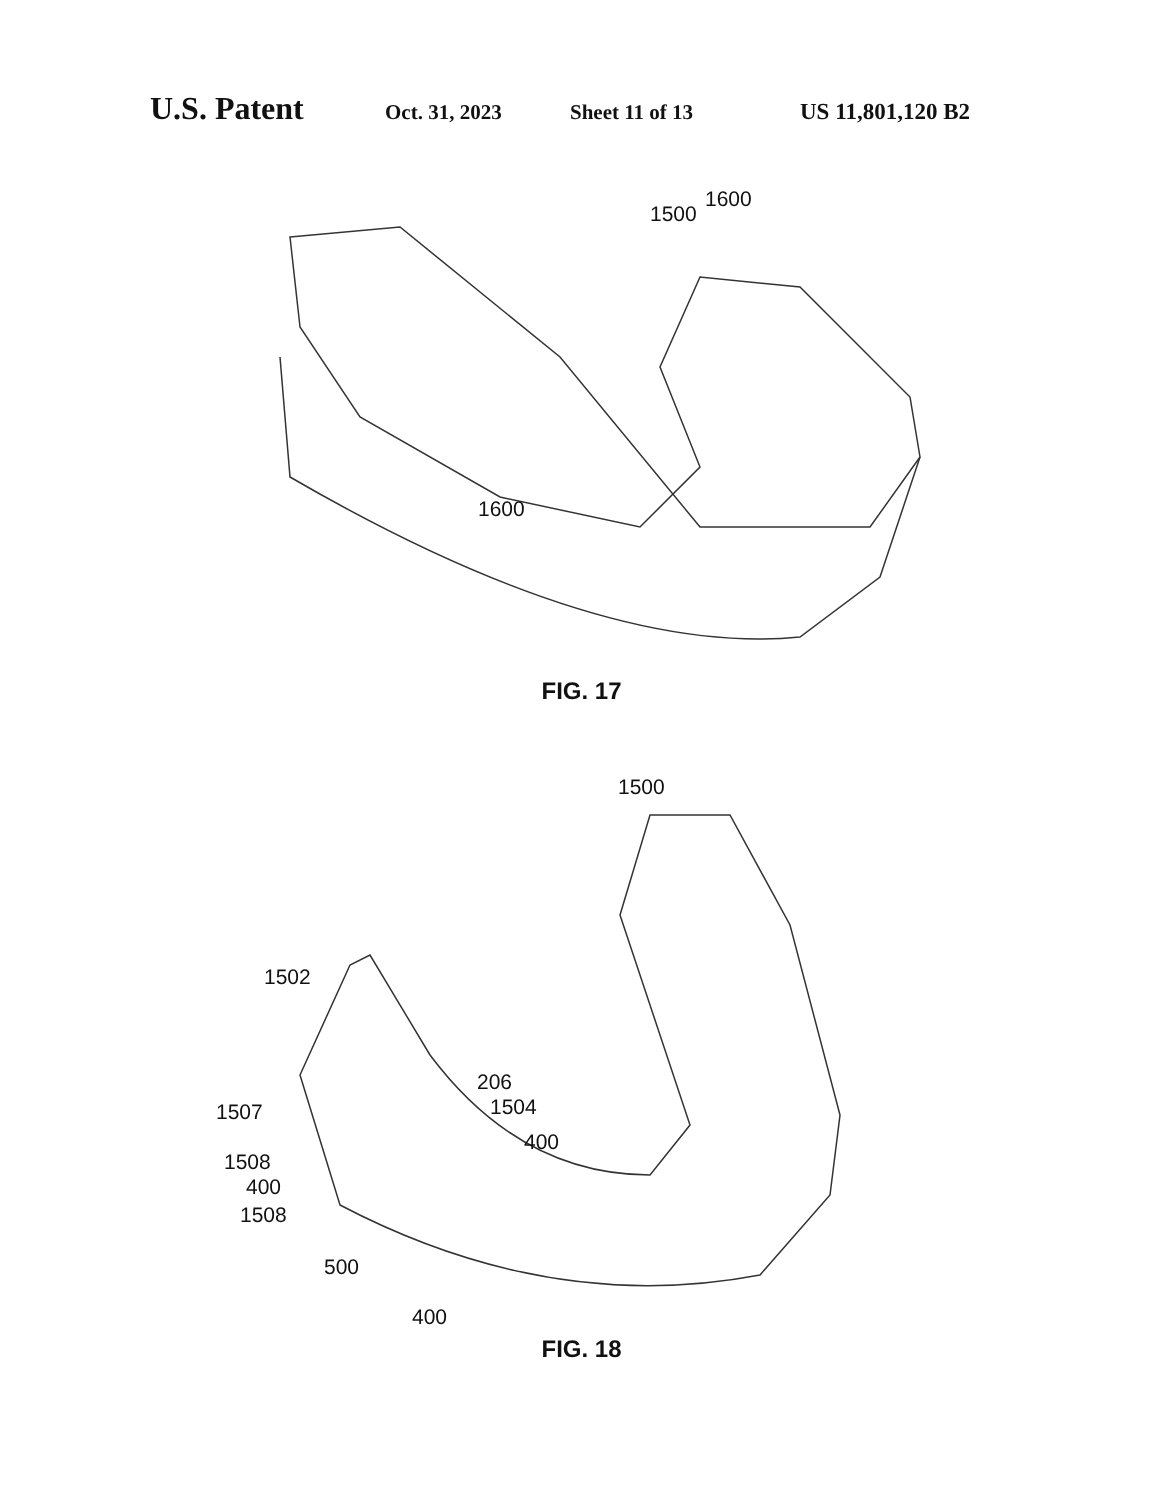U.S. Patent Oct. 31, 2023 Sheet 11 of 13 US 11,801,120 B2
1500
1600
1600
FIG. 17
1500
1502
206
1504 1507
1508
400
400
1508
500
400
FIG. 18